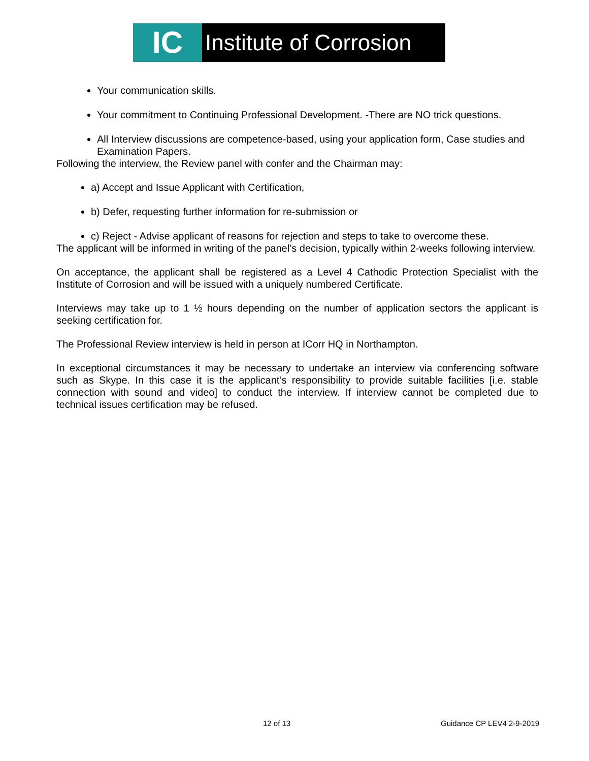IC
Institute of Corrosion
Your communication skills.
Your commitment to Continuing Professional Development. -There are NO trick questions.
All Interview discussions are competence-based, using your application form, Case studies and Examination Papers.
Following the interview, the Review panel with confer and the Chairman may:
a) Accept and Issue Applicant with Certification,
b) Defer, requesting further information for re-submission or
c) Reject - Advise applicant of reasons for rejection and steps to take to overcome these.
The applicant will be informed in writing of the panel’s decision, typically within 2-weeks following interview.
On acceptance, the applicant shall be registered as a Level 4 Cathodic Protection Specialist with the Institute of Corrosion and will be issued with a uniquely numbered Certificate.
Interviews may take up to 1 ½ hours depending on the number of application sectors the applicant is seeking certification for.
The Professional Review interview is held in person at ICorr HQ in Northampton.
In exceptional circumstances it may be necessary to undertake an interview via conferencing software such as Skype. In this case it is the applicant’s responsibility to provide suitable facilities [i.e. stable connection with sound and video] to conduct the interview. If interview cannot be completed due to technical issues certification may be refused.
12 of 13 Guidance CP LEV4 2-9-2019